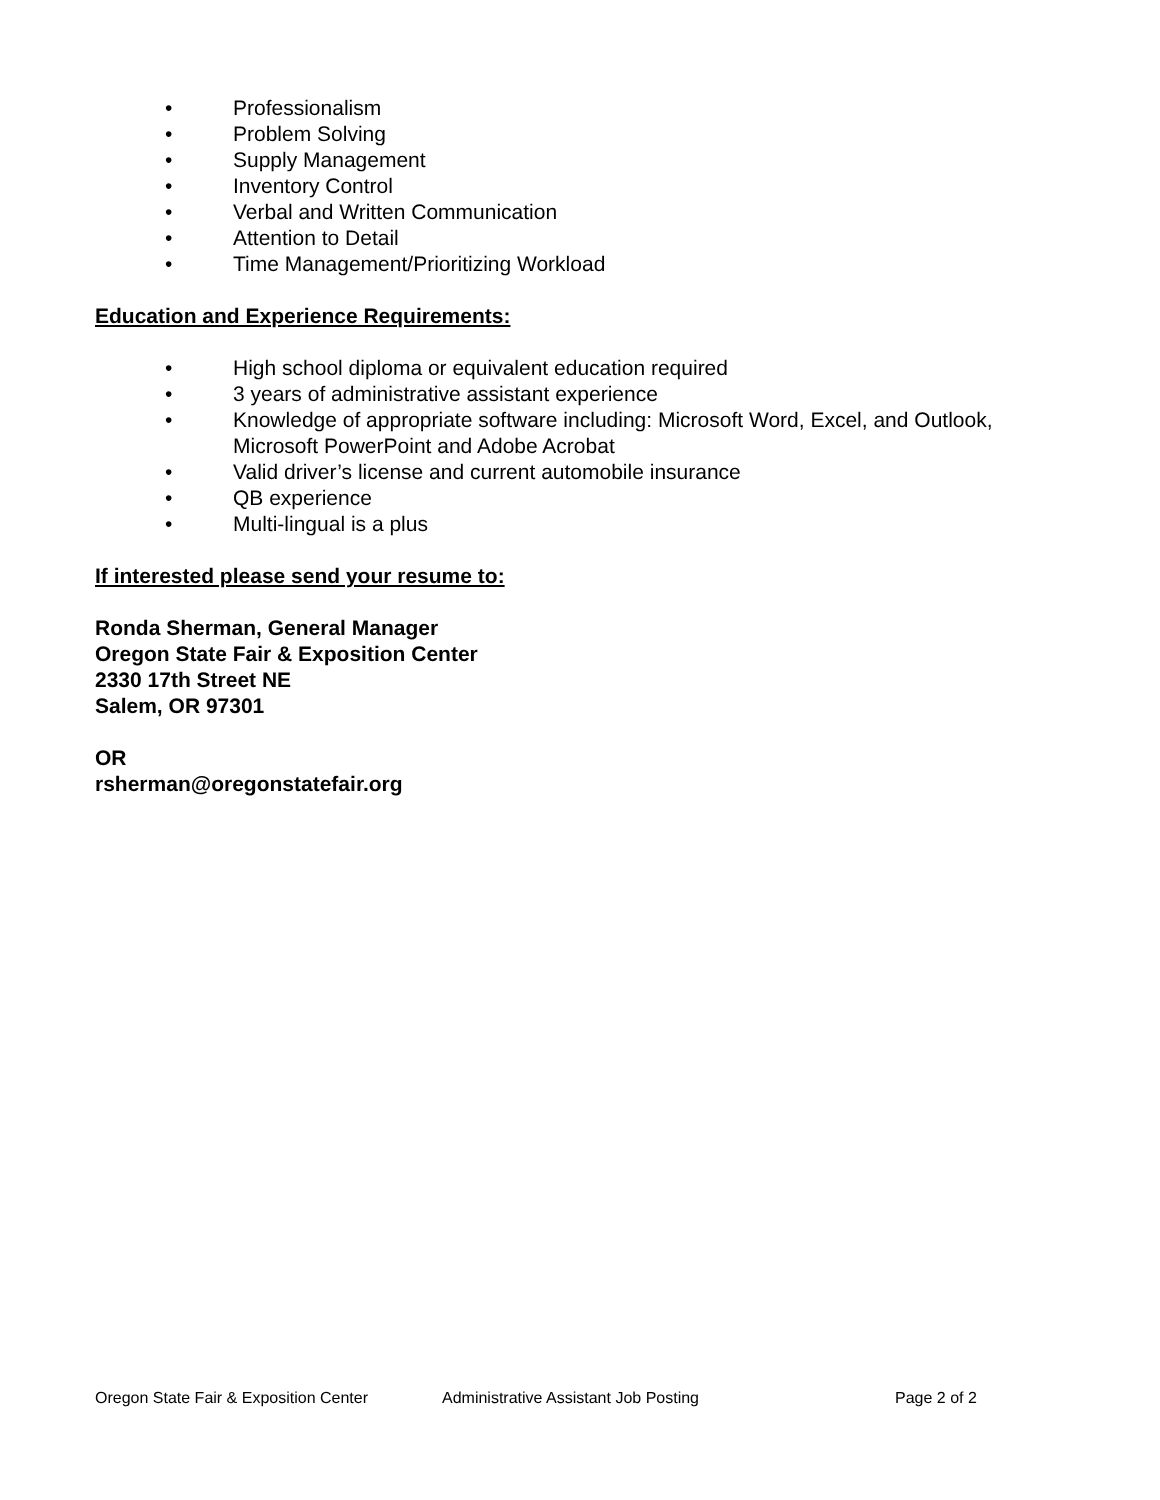• Professionalism
• Problem Solving
• Supply Management
• Inventory Control
• Verbal and Written Communication
• Attention to Detail
• Time Management/Prioritizing Workload
Education and Experience Requirements:
• High school diploma or equivalent education required
• 3 years of administrative assistant experience
• Knowledge of appropriate software including: Microsoft Word, Excel, and Outlook, Microsoft PowerPoint and Adobe Acrobat
• Valid driver’s license and current automobile insurance
• QB experience
• Multi-lingual is a plus
If interested please send your resume to:
Ronda Sherman, General Manager
Oregon State Fair & Exposition Center
2330 17th Street NE
Salem, OR 97301
OR
rsherman@oregonstatefair.org
Oregon State Fair & Exposition Center Administrative Assistant Job Posting Page 2 of 2